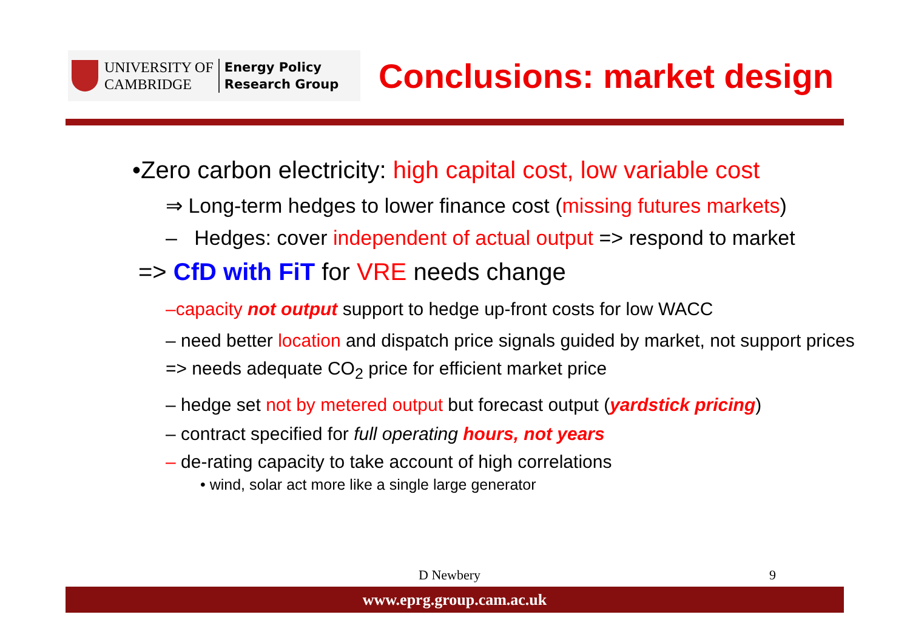UNIVERSITY OF
CAMBRIDGE
Energy Policy
Research Group
Conclusions: market design
•Zero carbon electricity: high capital cost, low variable cost
⇒ Long-term hedges to lower finance cost (missing futures markets)
– Hedges: cover independent of actual output => respond to market
=> CfD with FiT for VRE needs change
–capacity not output support to hedge up-front costs for low WACC
– need better location and dispatch price signals guided by market, not support prices => needs adequate CO<sub>2</sub> price for efficient market price
– hedge set not by metered output but forecast output (yardstick pricing)
– contract specified for full operating hours, not years
– de-rating capacity to take account of high correlations
• wind, solar act more like a single large generator
D Newbery 9
www.eprg.group.cam.ac.uk